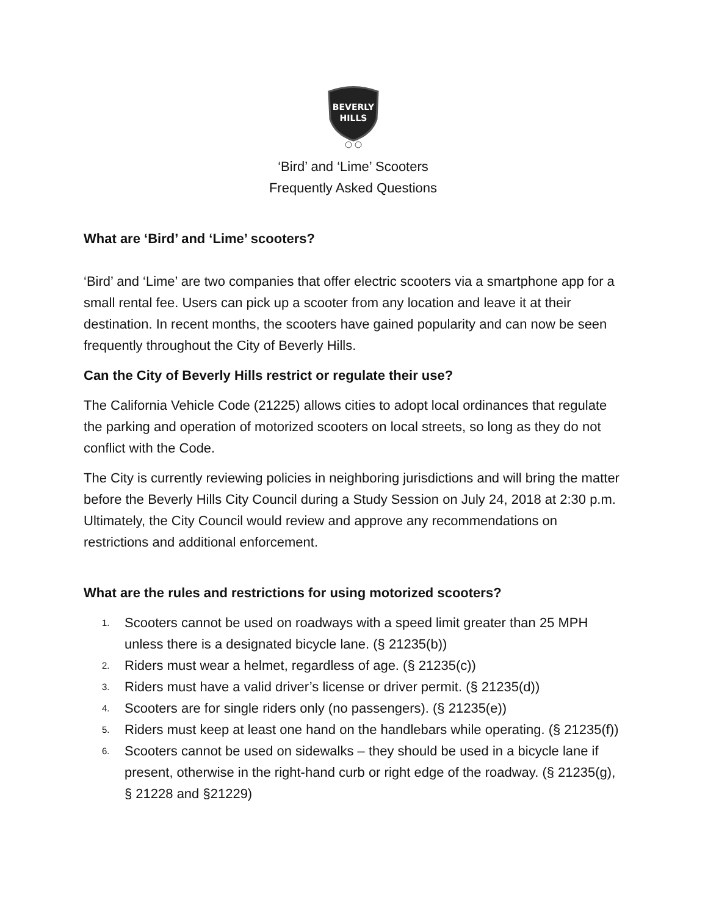BEVERLY
HILLS
‘Bird’ and ‘Lime’ Scooters
Frequently Asked Questions
What are ‘Bird’ and ‘Lime’ scooters?
‘Bird’ and ‘Lime’ are two companies that offer electric scooters via a smartphone app for a small rental fee. Users can pick up a scooter from any location and leave it at their destination. In recent months, the scooters have gained popularity and can now be seen frequently throughout the City of Beverly Hills.
Can the City of Beverly Hills restrict or regulate their use?
The California Vehicle Code (21225) allows cities to adopt local ordinances that regulate the parking and operation of motorized scooters on local streets, so long as they do not conflict with the Code.
The City is currently reviewing policies in neighboring jurisdictions and will bring the matter before the Beverly Hills City Council during a Study Session on July 24, 2018 at 2:30 p.m. Ultimately, the City Council would review and approve any recommendations on restrictions and additional enforcement.
What are the rules and restrictions for using motorized scooters?
1. Scooters cannot be used on roadways with a speed limit greater than 25 MPH unless there is a designated bicycle lane. (§ 21235(b))
2. Riders must wear a helmet, regardless of age. (§ 21235(c))
3. Riders must have a valid driver’s license or driver permit. (§ 21235(d))
4. Scooters are for single riders only (no passengers). (§ 21235(e))
5. Riders must keep at least one hand on the handlebars while operating. (§ 21235(f))
6. Scooters cannot be used on sidewalks – they should be used in a bicycle lane if present, otherwise in the right-hand curb or right edge of the roadway. (§ 21235(g), § 21228 and §21229)